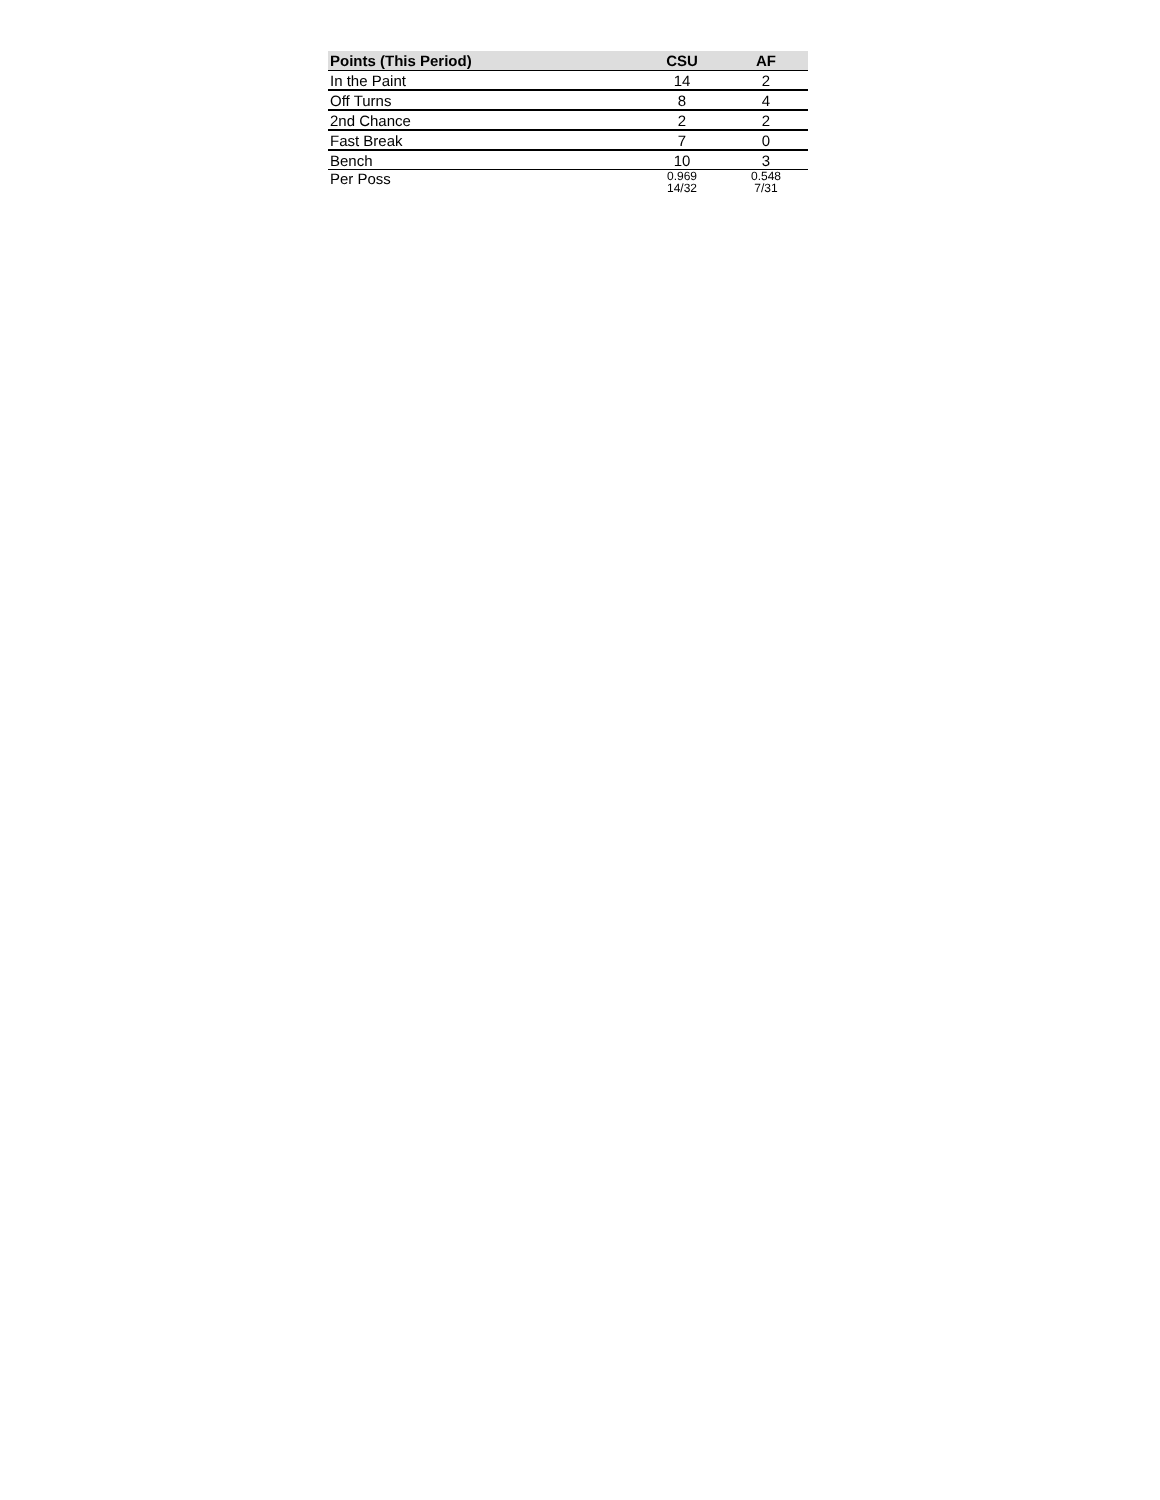| Points (This Period) | CSU | AF |
| --- | --- | --- |
| In the Paint | 14 | 2 |
| Off Turns | 8 | 4 |
| 2nd Chance | 2 | 2 |
| Fast Break | 7 | 0 |
| Bench | 10 | 3 |
| Per Poss | 0.969 14/32 | 0.548 7/31 |